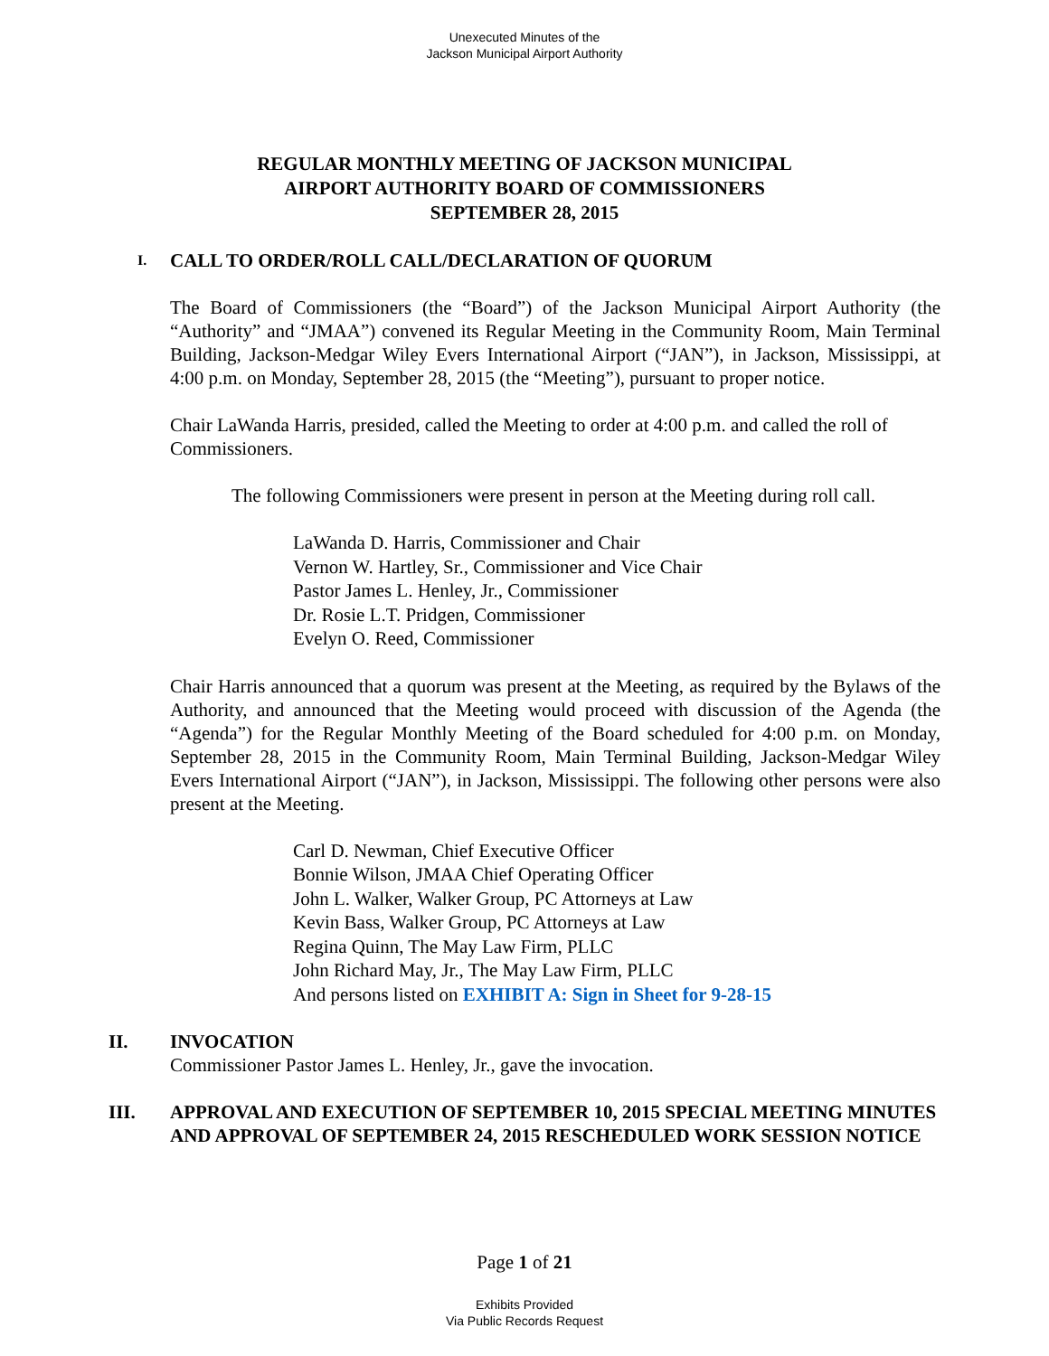Unexecuted Minutes of the
Jackson Municipal Airport Authority
REGULAR MONTHLY MEETING OF JACKSON MUNICIPAL
AIRPORT AUTHORITY BOARD OF COMMISSIONERS
SEPTEMBER 28, 2015
I. CALL TO ORDER/ROLL CALL/DECLARATION OF QUORUM
The Board of Commissioners (the “Board”) of the Jackson Municipal Airport Authority (the “Authority” and “JMAA”) convened its Regular Meeting in the Community Room, Main Terminal Building, Jackson-Medgar Wiley Evers International Airport (“JAN”), in Jackson, Mississippi, at 4:00 p.m. on Monday, September 28, 2015 (the “Meeting”), pursuant to proper notice.
Chair LaWanda Harris, presided, called the Meeting to order at 4:00 p.m. and called the roll of Commissioners.
The following Commissioners were present in person at the Meeting during roll call.
LaWanda D. Harris, Commissioner and Chair
Vernon W. Hartley, Sr., Commissioner and Vice Chair
Pastor James L. Henley, Jr., Commissioner
Dr. Rosie L.T. Pridgen, Commissioner
Evelyn O. Reed, Commissioner
Chair Harris announced that a quorum was present at the Meeting, as required by the Bylaws of the Authority, and announced that the Meeting would proceed with discussion of the Agenda (the “Agenda”) for the Regular Monthly Meeting of the Board scheduled for 4:00 p.m. on Monday, September 28, 2015 in the Community Room, Main Terminal Building, Jackson-Medgar Wiley Evers International Airport (“JAN”), in Jackson, Mississippi. The following other persons were also present at the Meeting.
Carl D. Newman, Chief Executive Officer
Bonnie Wilson, JMAA Chief Operating Officer
John L. Walker, Walker Group, PC Attorneys at Law
Kevin Bass, Walker Group, PC Attorneys at Law
Regina Quinn, The May Law Firm, PLLC
John Richard May, Jr., The May Law Firm, PLLC
And persons listed on EXHIBIT A: Sign in Sheet for 9-28-15
II. INVOCATION
Commissioner Pastor James L. Henley, Jr., gave the invocation.
III. APPROVAL AND EXECUTION OF SEPTEMBER 10, 2015 SPECIAL MEETING MINUTES AND APPROVAL OF SEPTEMBER 24, 2015 RESCHEDULED WORK SESSION NOTICE
Page 1 of 21
Exhibits Provided
Via Public Records Request